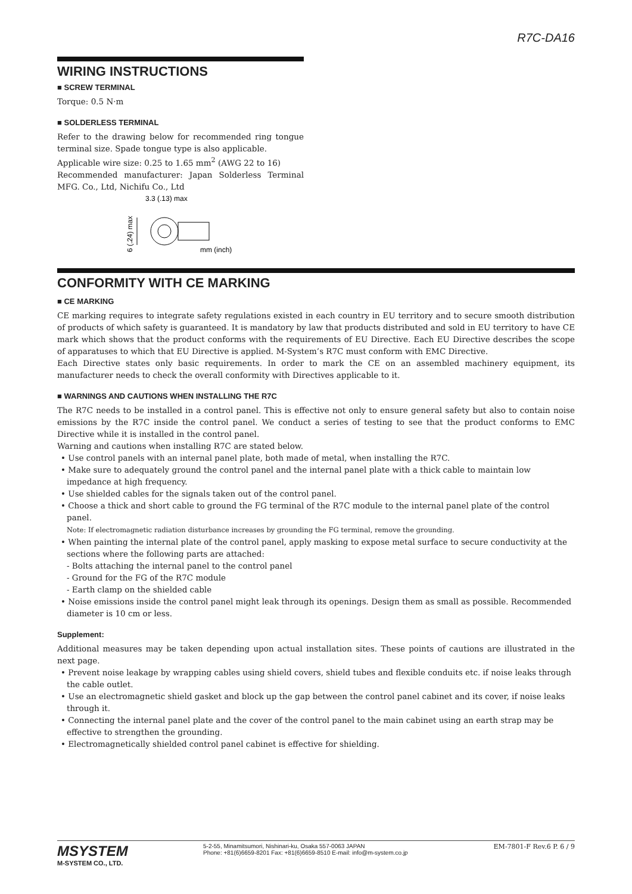R7C-DA16
WIRING INSTRUCTIONS
■ SCREW TERMINAL
Torque: 0.5 N·m
■ SOLDERLESS TERMINAL
Refer to the drawing below for recommended ring tongue terminal size. Spade tongue type is also applicable.
Applicable wire size: 0.25 to 1.65 mm<sup>2</sup> (AWG 22 to 16)
Recommended manufacturer: Japan Solderless Terminal MFG. Co., Ltd, Nichifu Co., Ltd
3.3 (.13) max
6 (.24) max
mm (inch)
CONFORMITY WITH CE MARKING
■ CE MARKING
CE marking requires to integrate safety regulations existed in each country in EU territory and to secure smooth distribution of products of which safety is guaranteed. It is mandatory by law that products distributed and sold in EU territory to have CE mark which shows that the product conforms with the requirements of EU Directive. Each EU Directive describes the scope of apparatuses to which that EU Directive is applied. M-System’s R7C must conform with EMC Directive.
Each Directive states only basic requirements. In order to mark the CE on an assembled machinery equipment, its manufacturer needs to check the overall conformity with Directives applicable to it.
■ WARNINGS AND CAUTIONS WHEN INSTALLING THE R7C
The R7C needs to be installed in a control panel. This is effective not only to ensure general safety but also to contain noise emissions by the R7C inside the control panel. We conduct a series of testing to see that the product conforms to EMC Directive while it is installed in the control panel.
Warning and cautions when installing R7C are stated below.
• Use control panels with an internal panel plate, both made of metal, when installing the R7C.
• Make sure to adequately ground the control panel and the internal panel plate with a thick cable to maintain low impedance at high frequency.
• Use shielded cables for the signals taken out of the control panel.
• Choose a thick and short cable to ground the FG terminal of the R7C module to the internal panel plate of the control panel.
Note: If electromagnetic radiation disturbance increases by grounding the FG terminal, remove the grounding.
• When painting the internal plate of the control panel, apply masking to expose metal surface to secure conductivity at the sections where the following parts are attached:
- Bolts attaching the internal panel to the control panel
- Ground for the FG of the R7C module
- Earth clamp on the shielded cable
• Noise emissions inside the control panel might leak through its openings. Design them as small as possible. Recommended diameter is 10 cm or less.
Supplement:
Additional measures may be taken depending upon actual installation sites. These points of cautions are illustrated in the next page.
• Prevent noise leakage by wrapping cables using shield covers, shield tubes and flexible conduits etc. if noise leaks through the cable outlet.
• Use an electromagnetic shield gasket and block up the gap between the control panel cabinet and its cover, if noise leaks through it.
• Connecting the internal panel plate and the cover of the control panel to the main cabinet using an earth strap may be effective to strengthen the grounding.
• Electromagnetically shielded control panel cabinet is effective for shielding.
MSYSTEM
M-SYSTEM CO., LTD.
5-2-55, Minamitsumori, Nishinari-ku, Osaka 557-0063 JAPAN
Phone: +81(6)6659-8201 Fax: +81(6)6659-8510 E-mail: info@m-system.co.jp
EM-7801-F Rev.6 P. 6 / 9